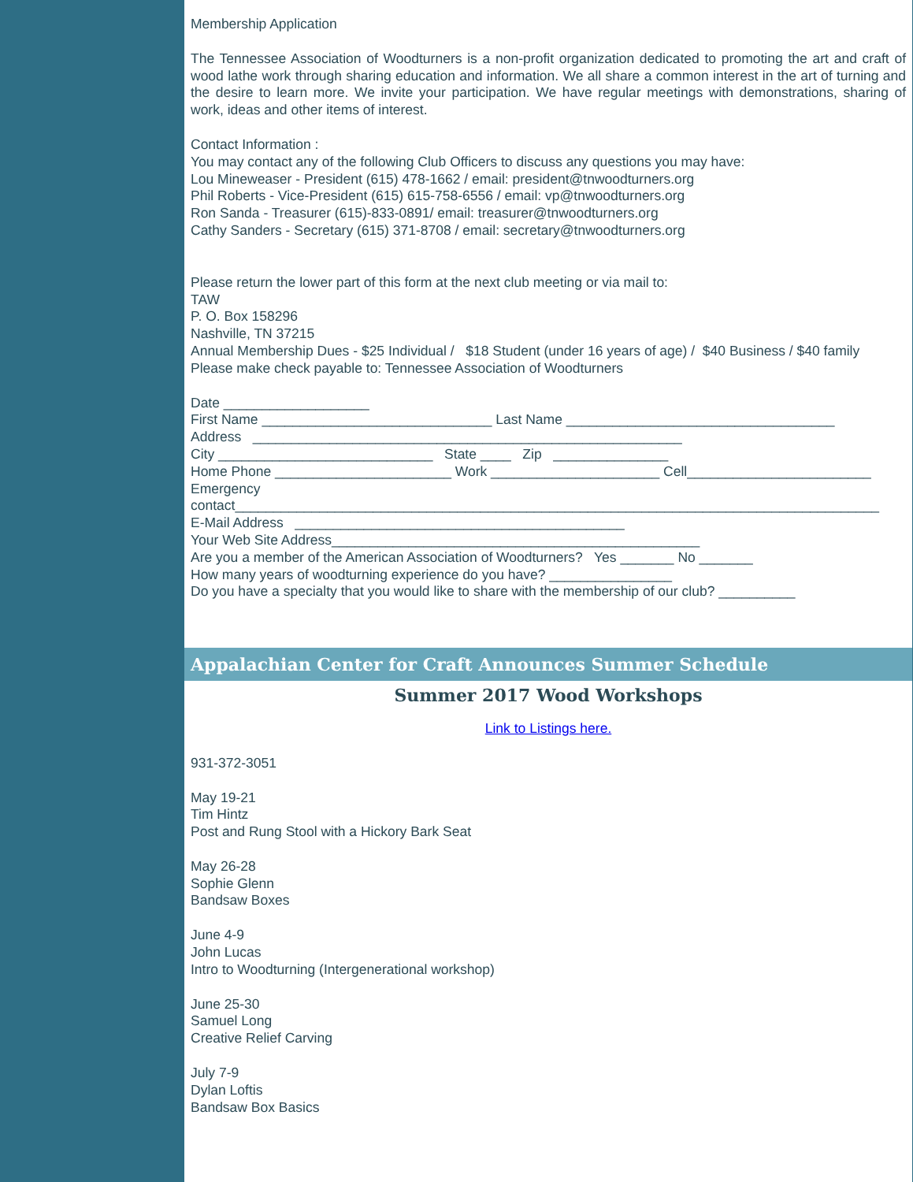Membership Application
The Tennessee Association of Woodturners is a non-profit organization dedicated to promoting the art and craft of wood lathe work through sharing education and information. We all share a common interest in the art of turning and the desire to learn more. We invite your participation. We have regular meetings with demonstrations, sharing of work, ideas and other items of interest.
Contact Information :
You may contact any of the following Club Officers to discuss any questions you may have:
Lou Mineweaser - President (615) 478-1662 / email: president@tnwoodturners.org
Phil Roberts - Vice-President (615) 615-758-6556 / email: vp@tnwoodturners.org
Ron Sanda - Treasurer (615)-833-0891/ email: treasurer@tnwoodturners.org
Cathy Sanders - Secretary (615) 371-8708 / email: secretary@tnwoodturners.org
Please return the lower part of this form at the next club meeting or via mail to:
TAW
P. O. Box 158296
Nashville, TN 37215
Annual Membership Dues - $25 Individual / $18 Student (under 16 years of age) / $40 Business / $40 family
Please make check payable to: Tennessee Association of Woodturners
Date ___________________
First Name ______________________________ Last Name ___________________________________
Address ________________________________________________________
City ____________________________ State ____ Zip _______________
Home Phone _______________________ Work ______________________ Cell________________________
Emergency
contact____________________________________________________________________________________
E-Mail Address ___________________________________________
Your Web Site Address________________________________________________
Are you a member of the American Association of Woodturners? Yes _______ No _______
How many years of woodturning experience do you have? ________________
Do you have a specialty that you would like to share with the membership of our club? __________
Appalachian Center for Craft Announces Summer Schedule
Summer 2017 Wood Workshops
Link to Listings here.
931-372-3051
May 19-21
Tim Hintz
Post and Rung Stool with a Hickory Bark Seat
May 26-28
Sophie Glenn
Bandsaw Boxes
June 4-9
John Lucas
Intro to Woodturning (Intergenerational workshop)
June 25-30
Samuel Long
Creative Relief Carving
July 7-9
Dylan Loftis
Bandsaw Box Basics